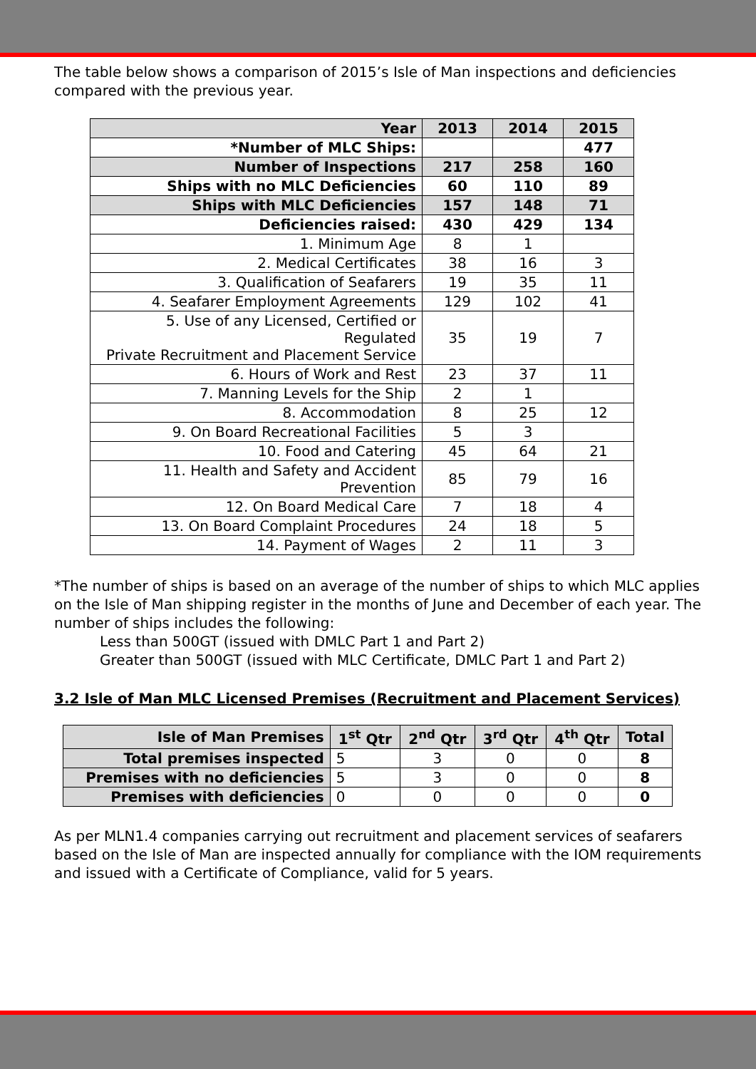The table below shows a comparison of 2015’s Isle of Man inspections and deficiencies compared with the previous year.
| Year | 2013 | 2014 | 2015 |
| --- | --- | --- | --- |
| *Number of MLC Ships: | | | 477 |
| Number of Inspections | 217 | 258 | 160 |
| Ships with no MLC Deficiencies | 60 | 110 | 89 |
| Ships with MLC Deficiencies | 157 | 148 | 71 |
| Deficiencies raised: | 430 | 429 | 134 |
| 1. Minimum Age | 8 | 1 | |
| 2. Medical Certificates | 38 | 16 | 3 |
| 3. Qualification of Seafarers | 19 | 35 | 11 |
| 4. Seafarer Employment Agreements | 129 | 102 | 41 |
| 5. Use of any Licensed, Certified or Regulated Private Recruitment and Placement Service | 35 | 19 | 7 |
| 6. Hours of Work and Rest | 23 | 37 | 11 |
| 7. Manning Levels for the Ship | 2 | 1 | |
| 8. Accommodation | 8 | 25 | 12 |
| 9. On Board Recreational Facilities | 5 | 3 | |
| 10. Food and Catering | 45 | 64 | 21 |
| 11. Health and Safety and Accident Prevention | 85 | 79 | 16 |
| 12. On Board Medical Care | 7 | 18 | 4 |
| 13. On Board Complaint Procedures | 24 | 18 | 5 |
| 14. Payment of Wages | 2 | 11 | 3 |
*The number of ships is based on an average of the number of ships to which MLC applies on the Isle of Man shipping register in the months of June and December of each year. The number of ships includes the following:
Less than 500GT (issued with DMLC Part 1 and Part 2)
Greater than 500GT (issued with MLC Certificate, DMLC Part 1 and Part 2)
3.2 Isle of Man MLC Licensed Premises (Recruitment and Placement Services)
| Isle of Man Premises | 1<sup>st</sup> Qtr | 2<sup>nd</sup> Qtr | 3<sup>rd</sup> Qtr | 4<sup>th</sup> Qtr | Total |
| --- | --- | --- | --- | --- | --- |
| Total premises inspected | 5 | 3 | 0 | 0 | 8 |
| Premises with no deficiencies | 5 | 3 | 0 | 0 | 8 |
| Premises with deficiencies | 0 | 0 | 0 | 0 | 0 |
As per MLN1.4 companies carrying out recruitment and placement services of seafarers based on the Isle of Man are inspected annually for compliance with the IOM requirements and issued with a Certificate of Compliance, valid for 5 years.